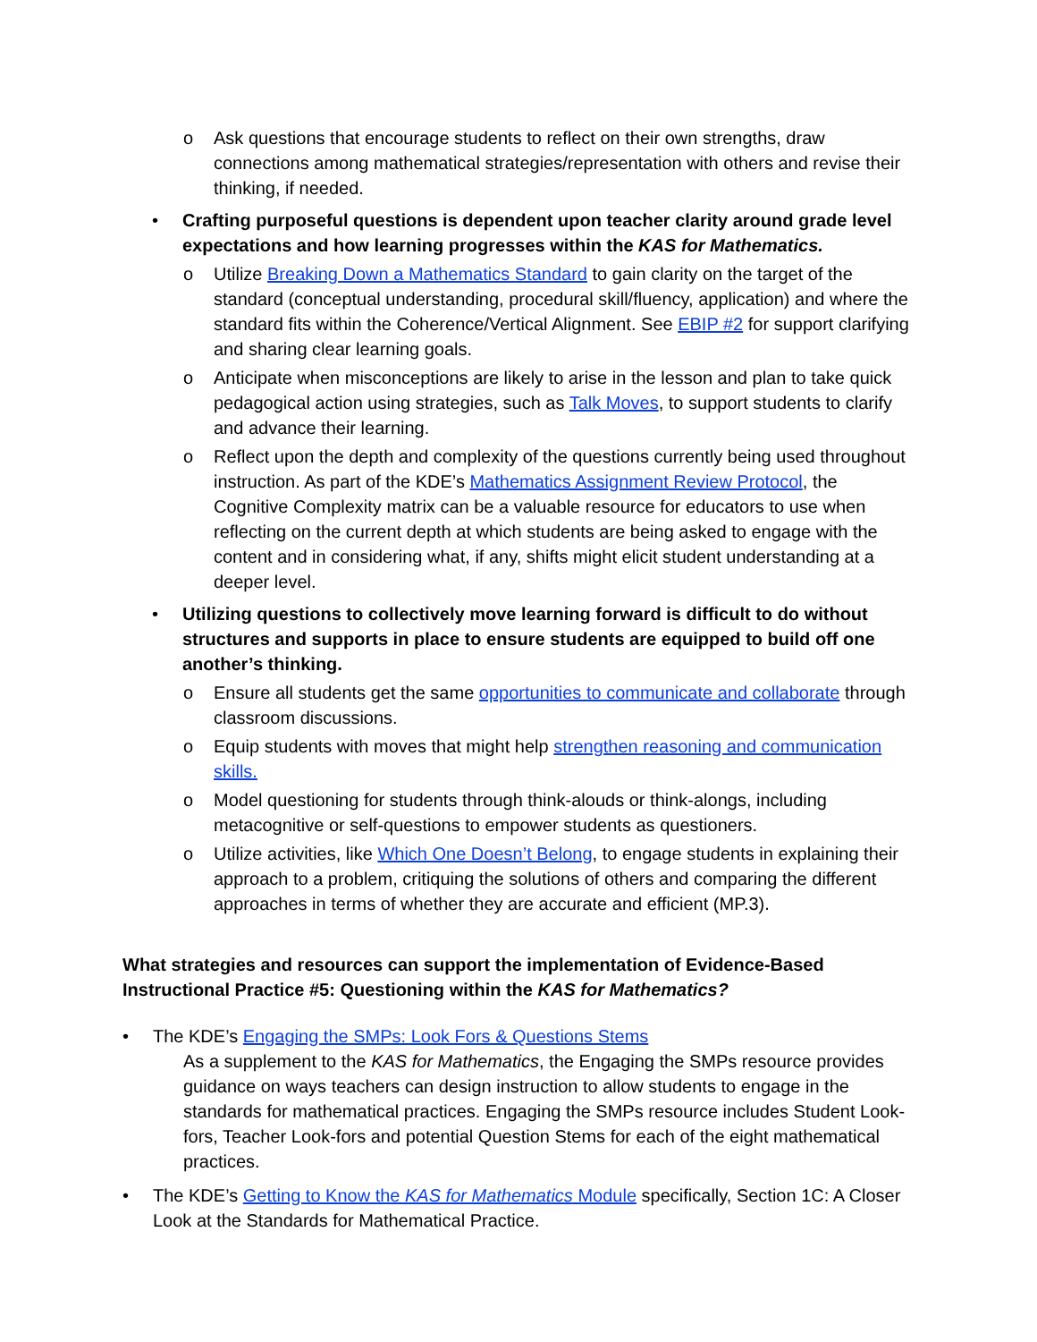o Ask questions that encourage students to reflect on their own strengths, draw connections among mathematical strategies/representation with others and revise their thinking, if needed.
• Crafting purposeful questions is dependent upon teacher clarity around grade level expectations and how learning progresses within the KAS for Mathematics.
o Utilize Breaking Down a Mathematics Standard to gain clarity on the target of the standard (conceptual understanding, procedural skill/fluency, application) and where the standard fits within the Coherence/Vertical Alignment. See EBIP #2 for support clarifying and sharing clear learning goals.
o Anticipate when misconceptions are likely to arise in the lesson and plan to take quick pedagogical action using strategies, such as Talk Moves, to support students to clarify and advance their learning.
o Reflect upon the depth and complexity of the questions currently being used throughout instruction. As part of the KDE’s Mathematics Assignment Review Protocol, the Cognitive Complexity matrix can be a valuable resource for educators to use when reflecting on the current depth at which students are being asked to engage with the content and in considering what, if any, shifts might elicit student understanding at a deeper level.
• Utilizing questions to collectively move learning forward is difficult to do without structures and supports in place to ensure students are equipped to build off one another’s thinking.
o Ensure all students get the same opportunities to communicate and collaborate through classroom discussions.
o Equip students with moves that might help strengthen reasoning and communication skills.
o Model questioning for students through think-alouds or think-alongs, including metacognitive or self-questions to empower students as questioners.
o Utilize activities, like Which One Doesn’t Belong, to engage students in explaining their approach to a problem, critiquing the solutions of others and comparing the different approaches in terms of whether they are accurate and efficient (MP.3).
What strategies and resources can support the implementation of Evidence-Based Instructional Practice #5: Questioning within the KAS for Mathematics?
• The KDE’s Engaging the SMPs: Look Fors & Questions Stems
As a supplement to the KAS for Mathematics, the Engaging the SMPs resource provides guidance on ways teachers can design instruction to allow students to engage in the standards for mathematical practices. Engaging the SMPs resource includes Student Look-fors, Teacher Look-fors and potential Question Stems for each of the eight mathematical practices.
• The KDE’s Getting to Know the KAS for Mathematics Module specifically, Section 1C: A Closer Look at the Standards for Mathematical Practice.